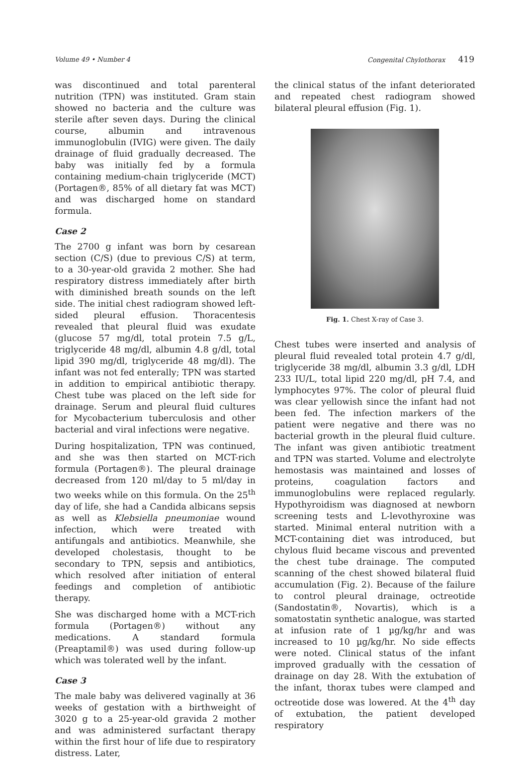Volume 49 • Number 4 Congenital Chylothorax 419
was discontinued and total parenteral nutrition (TPN) was instituted. Gram stain showed no bacteria and the culture was sterile after seven days. During the clinical course, albumin and intravenous immunoglobulin (IVIG) were given. The daily drainage of fluid gradually decreased. The baby was initially fed by a formula containing medium-chain triglyceride (MCT) (Portagen®, 85% of all dietary fat was MCT) and was discharged home on standard formula.
Case 2
The 2700 g infant was born by cesarean section (C/S) (due to previous C/S) at term, to a 30-year-old gravida 2 mother. She had respiratory distress immediately after birth with diminished breath sounds on the left side. The initial chest radiogram showed left-sided pleural effusion. Thoracentesis revealed that pleural fluid was exudate (glucose 57 mg/dl, total protein 7.5 g/L, triglyceride 48 mg/dl, albumin 4.8 g/dl, total lipid 390 mg/dl, triglyceride 48 mg/dl). The infant was not fed enterally; TPN was started in addition to empirical antibiotic therapy. Chest tube was placed on the left side for drainage. Serum and pleural fluid cultures for Mycobacterium tuberculosis and other bacterial and viral infections were negative.
During hospitalization, TPN was continued, and she was then started on MCT-rich formula (Portagen®). The pleural drainage decreased from 120 ml/day to 5 ml/day in two weeks while on this formula. On the 25<sup>th</sup> day of life, she had a Candida albicans sepsis as well as Klebsiella pneumoniae wound infection, which were treated with antifungals and antibiotics. Meanwhile, she developed cholestasis, thought to be secondary to TPN, sepsis and antibiotics, which resolved after initiation of enteral feedings and completion of antibiotic therapy.
She was discharged home with a MCT-rich formula (Portagen®) without any medications. A standard formula (Preaptamil®) was used during follow-up which was tolerated well by the infant.
Case 3
The male baby was delivered vaginally at 36 weeks of gestation with a birthweight of 3020 g to a 25-year-old gravida 2 mother and was administered surfactant therapy within the first hour of life due to respiratory distress. Later,
the clinical status of the infant deteriorated and repeated chest radiogram showed bilateral pleural effusion (Fig. 1).
Fig. 1. Chest X-ray of Case 3.
Chest tubes were inserted and analysis of pleural fluid revealed total protein 4.7 g/dl, triglyceride 38 mg/dl, albumin 3.3 g/dl, LDH 233 IU/L, total lipid 220 mg/dl, pH 7.4, and lymphocytes 97%. The color of pleural fluid was clear yellowish since the infant had not been fed. The infection markers of the patient were negative and there was no bacterial growth in the pleural fluid culture. The infant was given antibiotic treatment and TPN was started. Volume and electrolyte hemostasis was maintained and losses of proteins, coagulation factors and immunoglobulins were replaced regularly. Hypothyroidism was diagnosed at newborn screening tests and L-levothyroxine was started. Minimal enteral nutrition with a MCT-containing diet was introduced, but chylous fluid became viscous and prevented the chest tube drainage. The computed scanning of the chest showed bilateral fluid accumulation (Fig. 2). Because of the failure to control pleural drainage, octreotide (Sandostatin®, Novartis), which is a somatostatin synthetic analogue, was started at infusion rate of 1 µg/kg/hr and was increased to 10 µg/kg/hr. No side effects were noted. Clinical status of the infant improved gradually with the cessation of drainage on day 28. With the extubation of the infant, thorax tubes were clamped and octreotide dose was lowered. At the 4<sup>th</sup> day of extubation, the patient developed respiratory